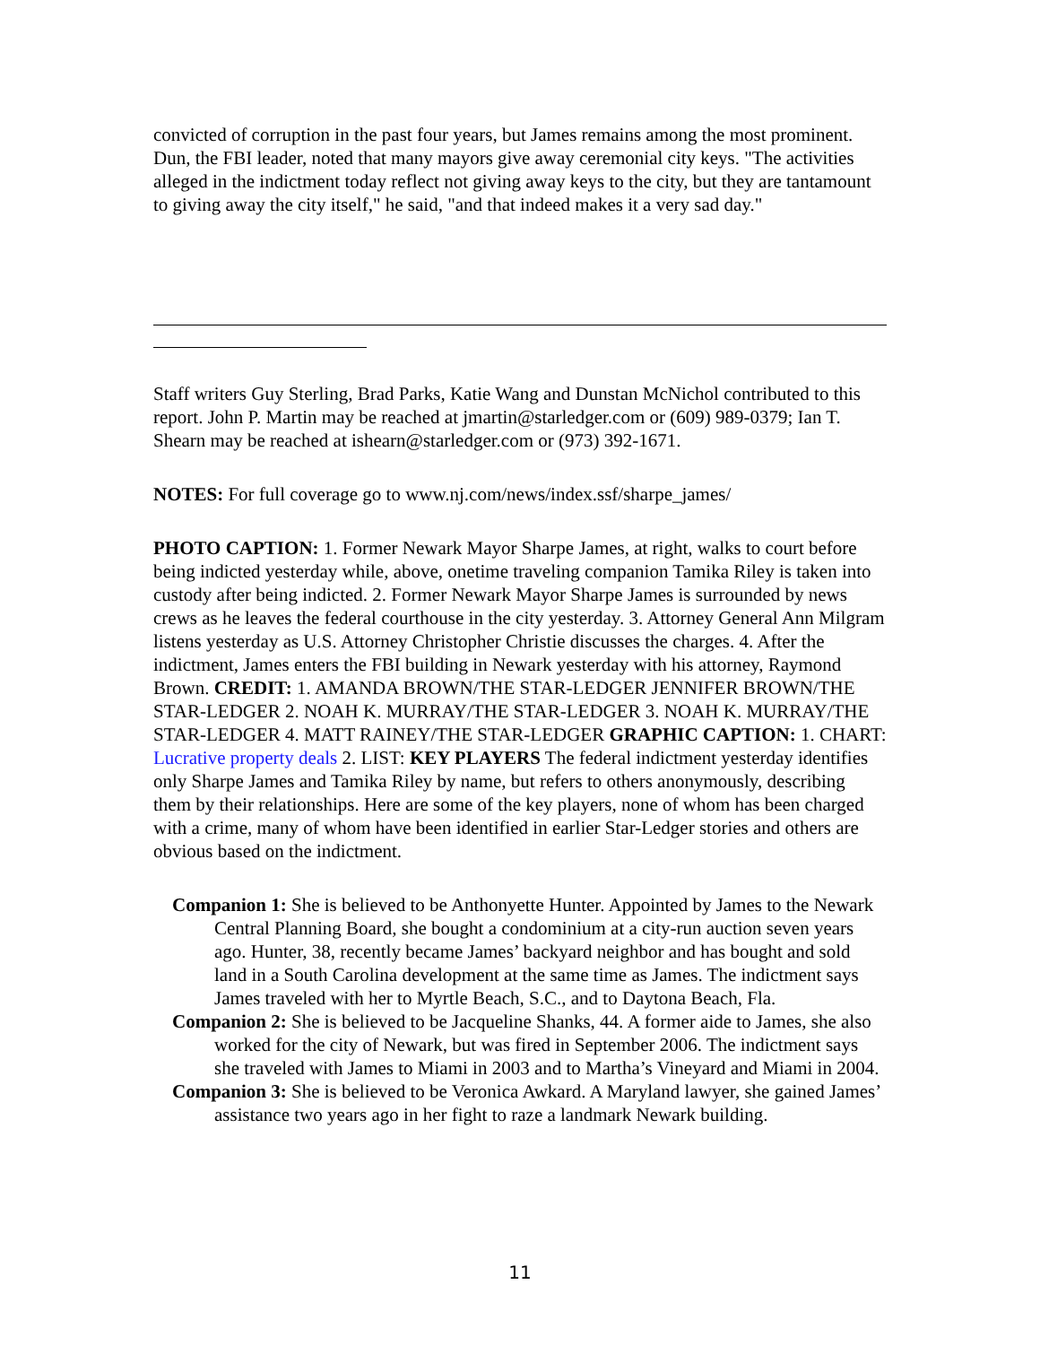convicted of corruption in the past four years, but James remains among the most prominent. Dun, the FBI leader, noted that many mayors give away ceremonial city keys. "The activities alleged in the indictment today reflect not giving away keys to the city, but they are tantamount to giving away the city itself," he said, "and that indeed makes it a very sad day."
Staff writers Guy Sterling, Brad Parks, Katie Wang and Dunstan McNichol contributed to this report. John P. Martin may be reached at jmartin@starledger.com or (609) 989-0379; Ian T. Shearn may be reached at ishearn@starledger.com or (973) 392-1671.
NOTES: For full coverage go to www.nj.com/news/index.ssf/sharpe_james/
PHOTO CAPTION: 1. Former Newark Mayor Sharpe James, at right, walks to court before being indicted yesterday while, above, onetime traveling companion Tamika Riley is taken into custody after being indicted. 2. Former Newark Mayor Sharpe James is surrounded by news crews as he leaves the federal courthouse in the city yesterday. 3. Attorney General Ann Milgram listens yesterday as U.S. Attorney Christopher Christie discusses the charges. 4. After the indictment, James enters the FBI building in Newark yesterday with his attorney, Raymond Brown. CREDIT: 1. AMANDA BROWN/THE STAR-LEDGER JENNIFER BROWN/THE STAR-LEDGER 2. NOAH K. MURRAY/THE STAR-LEDGER 3. NOAH K. MURRAY/THE STAR-LEDGER 4. MATT RAINEY/THE STAR-LEDGER GRAPHIC CAPTION: 1. CHART: Lucrative property deals 2. LIST: KEY PLAYERS The federal indictment yesterday identifies only Sharpe James and Tamika Riley by name, but refers to others anonymously, describing them by their relationships. Here are some of the key players, none of whom has been charged with a crime, many of whom have been identified in earlier Star-Ledger stories and others are obvious based on the indictment.
Companion 1: She is believed to be Anthonyette Hunter. Appointed by James to the Newark Central Planning Board, she bought a condominium at a city-run auction seven years ago. Hunter, 38, recently became James’ backyard neighbor and has bought and sold land in a South Carolina development at the same time as James. The indictment says James traveled with her to Myrtle Beach, S.C., and to Daytona Beach, Fla.
Companion 2: She is believed to be Jacqueline Shanks, 44. A former aide to James, she also worked for the city of Newark, but was fired in September 2006. The indictment says she traveled with James to Miami in 2003 and to Martha’s Vineyard and Miami in 2004.
Companion 3: She is believed to be Veronica Awkard. A Maryland lawyer, she gained James’ assistance two years ago in her fight to raze a landmark Newark building.
11